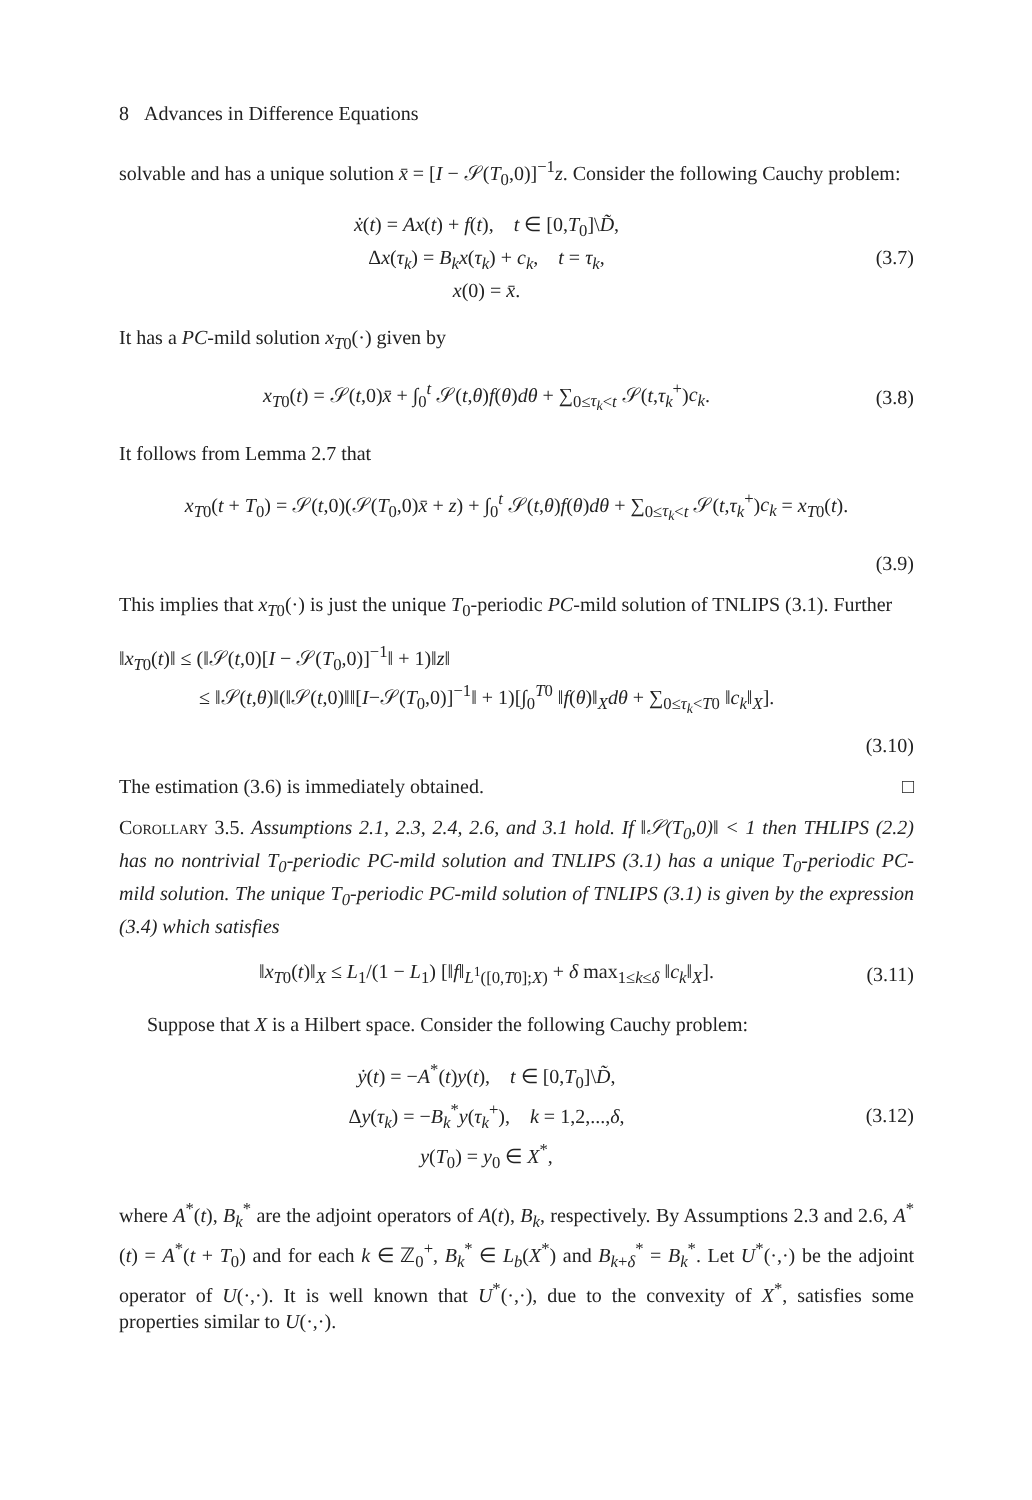8 Advances in Difference Equations
solvable and has a unique solution x̄ = [I − 𝒮(T<sub>0</sub>,0)]<sup>−1</sup>z. Consider the following Cauchy problem:
ẋ(t) = Ax(t) + f(t), t ∈ [0,T<sub>0</sub>]\D̃,
Δx(τ<sub>k</sub>) = B<sub>k</sub>x(τ<sub>k</sub>) + c<sub>k</sub>, t = τ<sub>k</sub>,
x(0) = x̄.
(3.7)
It has a PC-mild solution x<sub>T0</sub>(·) given by
x<sub>T0</sub>(t) = 𝒮(t,0)x̄ + ∫<sub>0</sub><sup>t</sup> 𝒮(t,θ)f(θ)dθ + ∑<sub>0≤τ<sub>k</sub><t</sub> 𝒮(t,τ<sub>k</sub><sup>+</sup>)c<sub>k</sub>.
(3.8)
It follows from Lemma 2.7 that
x<sub>T0</sub>(t + T<sub>0</sub>) = 𝒮(t,0)(𝒮(T<sub>0</sub>,0)x̄ + z) + ∫<sub>0</sub><sup>t</sup> 𝒮(t,θ)f(θ)dθ + ∑<sub>0≤τ<sub>k</sub><t</sub> 𝒮(t,τ<sub>k</sub><sup>+</sup>)c<sub>k</sub> = x<sub>T0</sub>(t).
(3.9)
This implies that x<sub>T0</sub>(·) is just the unique T<sub>0</sub>-periodic PC-mild solution of TNLIPS (3.1). Further
‖x<sub>T0</sub>(t)‖ ≤ (‖𝒮(t,0)[I − 𝒮(T<sub>0</sub>,0)]<sup>−1</sup>‖ + 1)‖z‖
≤ ‖𝒮(t,θ)‖(‖𝒮(t,0)‖‖[I−𝒮(T<sub>0</sub>,0)]<sup>−1</sup>‖ + 1)[∫<sub>0</sub><sup>T0</sup> ‖f(θ)‖<sub>X</sub>dθ + ∑<sub>0≤τ<sub>k</sub><T0</sub> ‖c<sub>k</sub>‖<sub>X</sub>].
(3.10)
The estimation (3.6) is immediately obtained. □
Corollary 3.5. Assumptions 2.1, 2.3, 2.4, 2.6, and 3.1 hold. If ‖𝒮(T<sub>0</sub>,0)‖ < 1 then THLIPS (2.2) has no nontrivial T<sub>0</sub>-periodic PC-mild solution and TNLIPS (3.1) has a unique T<sub>0</sub>-periodic PC-mild solution. The unique T<sub>0</sub>-periodic PC-mild solution of TNLIPS (3.1) is given by the expression (3.4) which satisfies
‖x<sub>T0</sub>(t)‖<sub>X</sub> ≤ L<sub>1</sub>/(1 − L<sub>1</sub>) [‖f‖<sub>L<sup>1</sup>([0,T0];X)</sub> + δ max<sub>1≤k≤δ</sub> ‖c<sub>k</sub>‖<sub>X</sub>].
(3.11)
Suppose that X is a Hilbert space. Consider the following Cauchy problem:
ẏ(t) = −A<sup>*</sup>(t)y(t), t ∈ [0,T<sub>0</sub>]\D̃,
Δy(τ<sub>k</sub>) = −B<sub>k</sub><sup>*</sup>y(τ<sub>k</sub><sup>+</sup>), k = 1,2,...,δ,
y(T<sub>0</sub>) = y<sub>0</sub> ∈ X<sup>*</sup>,
(3.12)
where A<sup>*</sup>(t), B<sub>k</sub><sup>*</sup> are the adjoint operators of A(t), B<sub>k</sub>, respectively. By Assumptions 2.3 and 2.6, A<sup>*</sup>(t) = A<sup>*</sup>(t + T<sub>0</sub>) and for each k ∈ ℤ<sub>0</sub><sup>+</sup>, B<sub>k</sub><sup>*</sup> ∈ L<sub>b</sub>(X<sup>*</sup>) and B<sub>k+δ</sub><sup>*</sup> = B<sub>k</sub><sup>*</sup>. Let U<sup>*</sup>(·,·) be the adjoint operator of U(·,·). It is well known that U<sup>*</sup>(·,·), due to the convexity of X<sup>*</sup>, satisfies some properties similar to U(·,·).